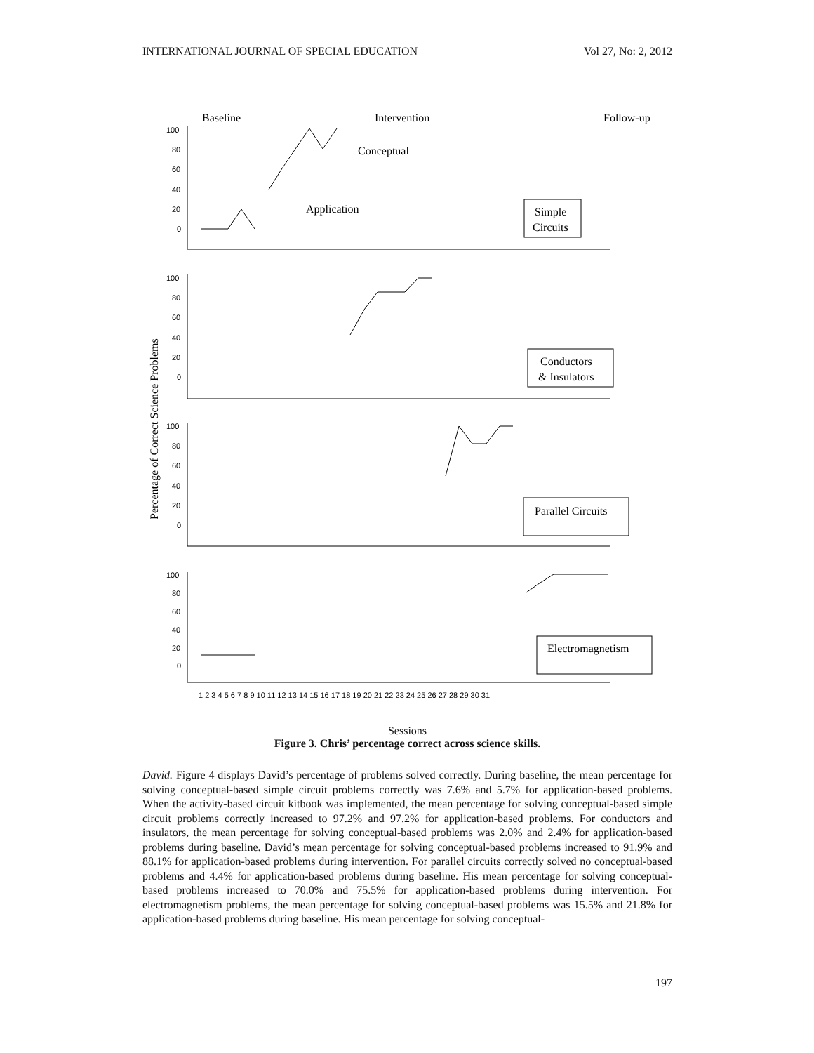INTERNATIONAL JOURNAL OF SPECIAL EDUCATION Vol 27, No: 2, 2012
Baseline
Intervention
Follow-up
Conceptual
Application
Simple
Circuits
100
80
60
40
20
0
Conductors
& Insulators
100
80
60
40
20
0
Parallel Circuits
100
80
60
40
20
0
Electromagnetism
100
80
60
40
20
0
1 2 3 4 5 6 7 8 9 10 11 12 13 14 15 16 17 18 19 20 21 22 23 24 25 26 27 28 29 30 31
Percentage of Correct Science Problems
Sessions
Figure 3. Chris’ percentage correct across science skills.
David. Figure 4 displays David’s percentage of problems solved correctly. During baseline, the mean percentage for solving conceptual-based simple circuit problems correctly was 7.6% and 5.7% for application-based problems. When the activity-based circuit kitbook was implemented, the mean percentage for solving conceptual-based simple circuit problems correctly increased to 97.2% and 97.2% for application-based problems. For conductors and insulators, the mean percentage for solving conceptual-based problems was 2.0% and 2.4% for application-based problems during baseline. David’s mean percentage for solving conceptual-based problems increased to 91.9% and 88.1% for application-based problems during intervention. For parallel circuits correctly solved no conceptual-based problems and 4.4% for application-based problems during baseline. His mean percentage for solving conceptual-based problems increased to 70.0% and 75.5% for application-based problems during intervention. For electromagnetism problems, the mean percentage for solving conceptual-based problems was 15.5% and 21.8% for application-based problems during baseline. His mean percentage for solving conceptual-
197